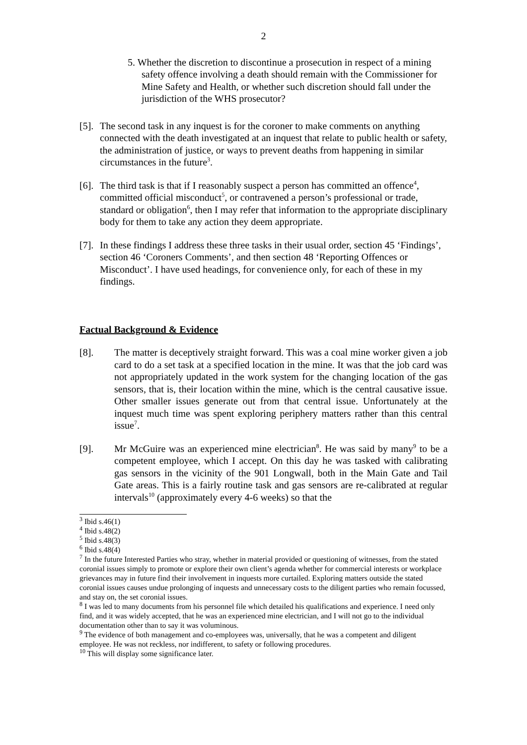2
5. Whether the discretion to discontinue a prosecution in respect of a mining safety offence involving a death should remain with the Commissioner for Mine Safety and Health, or whether such discretion should fall under the jurisdiction of the WHS prosecutor?
[5]. The second task in any inquest is for the coroner to make comments on anything connected with the death investigated at an inquest that relate to public health or safety, the administration of justice, or ways to prevent deaths from happening in similar circumstances in the future<sup>3</sup>.
[6]. The third task is that if I reasonably suspect a person has committed an offence<sup>4</sup>, committed official misconduct<sup>5</sup>, or contravened a person’s professional or trade, standard or obligation<sup>6</sup>, then I may refer that information to the appropriate disciplinary body for them to take any action they deem appropriate.
[7]. In these findings I address these three tasks in their usual order, section 45 ‘Findings’, section 46 ‘Coroners Comments’, and then section 48 ‘Reporting Offences or Misconduct’. I have used headings, for convenience only, for each of these in my findings.
Factual Background & Evidence
[8]. The matter is deceptively straight forward. This was a coal mine worker given a job card to do a set task at a specified location in the mine. It was that the job card was not appropriately updated in the work system for the changing location of the gas sensors, that is, their location within the mine, which is the central causative issue. Other smaller issues generate out from that central issue. Unfortunately at the inquest much time was spent exploring periphery matters rather than this central issue<sup>7</sup>.
[9]. Mr McGuire was an experienced mine electrician<sup>8</sup>. He was said by many<sup>9</sup> to be a competent employee, which I accept. On this day he was tasked with calibrating gas sensors in the vicinity of the 901 Longwall, both in the Main Gate and Tail Gate areas. This is a fairly routine task and gas sensors are re-calibrated at regular intervals<sup>10</sup> (approximately every 4-6 weeks) so that the
<sup>3</sup> Ibid s.46(1)
<sup>4</sup> Ibid s.48(2)
<sup>5</sup> Ibid s.48(3)
<sup>6</sup> Ibid s.48(4)
<sup>7</sup> In the future Interested Parties who stray, whether in material provided or questioning of witnesses, from the stated coronial issues simply to promote or explore their own client’s agenda whether for commercial interests or workplace grievances may in future find their involvement in inquests more curtailed. Exploring matters outside the stated coronial issues causes undue prolonging of inquests and unnecessary costs to the diligent parties who remain focussed, and stay on, the set coronial issues.
<sup>8</sup> I was led to many documents from his personnel file which detailed his qualifications and experience. I need only find, and it was widely accepted, that he was an experienced mine electrician, and I will not go to the individual documentation other than to say it was voluminous.
<sup>9</sup> The evidence of both management and co-employees was, universally, that he was a competent and diligent employee. He was not reckless, nor indifferent, to safety or following procedures.
<sup>10</sup> This will display some significance later.